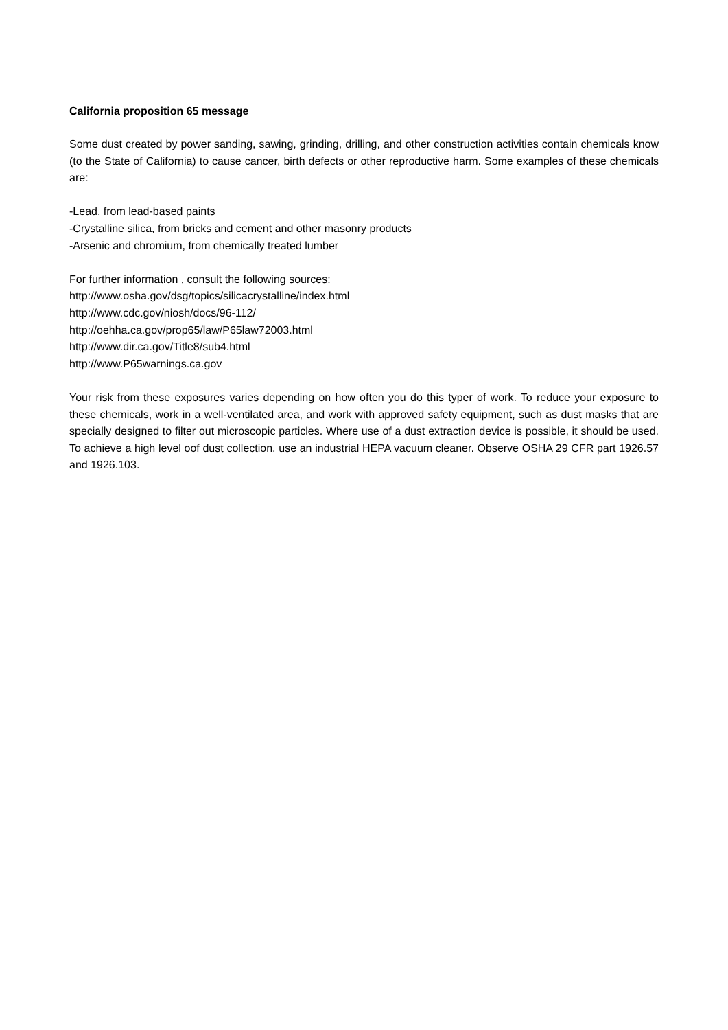California proposition 65 message
Some dust created by power sanding, sawing, grinding, drilling, and other construction activities contain chemicals know (to the State of California) to cause cancer, birth defects or other reproductive harm. Some examples of these chemicals are:
-Lead, from lead-based paints
-Crystalline silica, from bricks and cement and other masonry products
-Arsenic and chromium, from chemically treated lumber
For further information , consult the following sources:
http://www.osha.gov/dsg/topics/silicacrystalline/index.html
http://www.cdc.gov/niosh/docs/96-112/
http://oehha.ca.gov/prop65/law/P65law72003.html
http://www.dir.ca.gov/Title8/sub4.html
http://www.P65warnings.ca.gov
Your risk from these exposures varies depending on how often you do this typer of work. To reduce your exposure to these chemicals, work in a well-ventilated area, and work with approved safety equipment, such as dust masks that are specially designed to filter out microscopic particles. Where use of a dust extraction device is possible, it should be used. To achieve a high level oof dust collection, use an industrial HEPA vacuum cleaner. Observe OSHA 29 CFR part 1926.57 and 1926.103.